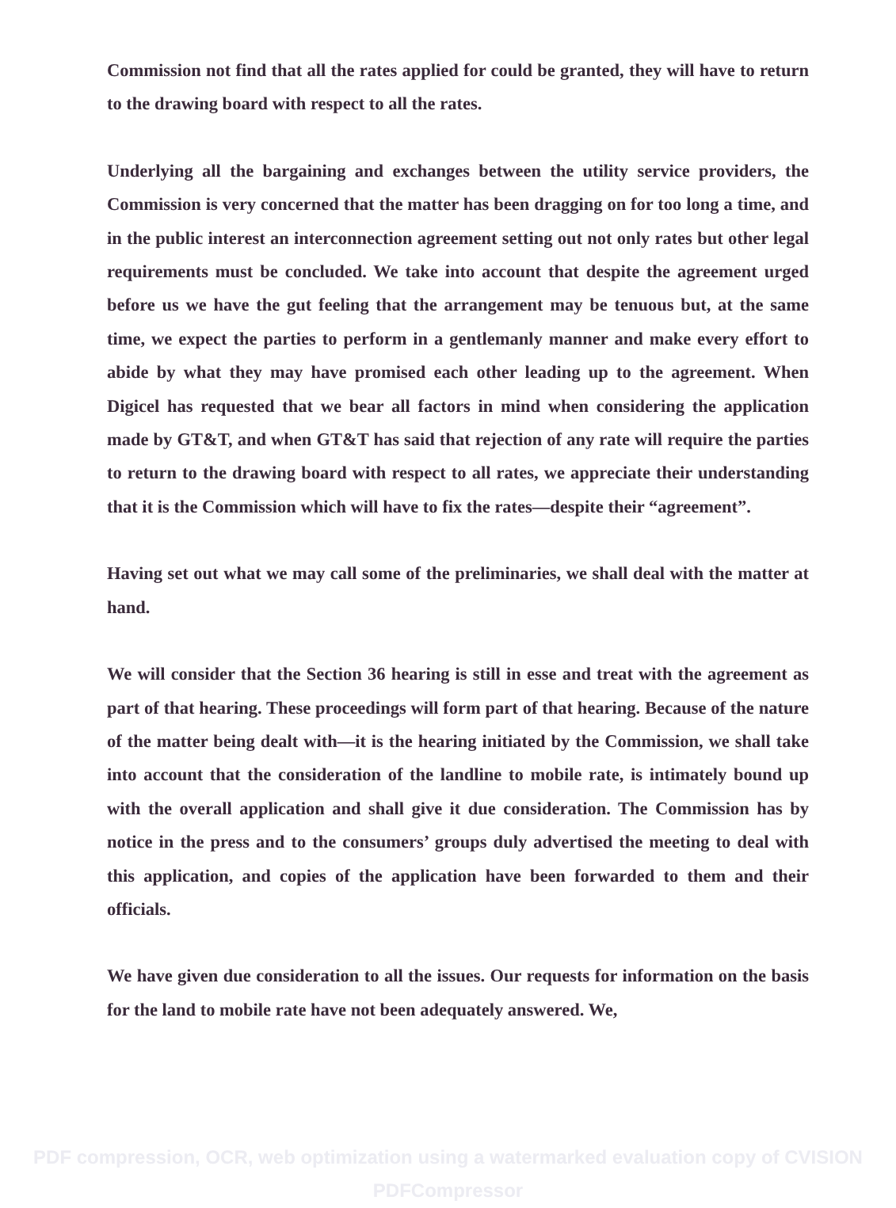Commission not find that all the rates applied for could be granted, they will have to return to the drawing board with respect to all the rates.
Underlying all the bargaining and exchanges between the utility service providers, the Commission is very concerned that the matter has been dragging on for too long a time, and in the public interest an interconnection agreement setting out not only rates but other legal requirements must be concluded. We take into account that despite the agreement urged before us we have the gut feeling that the arrangement may be tenuous but, at the same time, we expect the parties to perform in a gentlemanly manner and make every effort to abide by what they may have promised each other leading up to the agreement. When Digicel has requested that we bear all factors in mind when considering the application made by GT&T, and when GT&T has said that rejection of any rate will require the parties to return to the drawing board with respect to all rates, we appreciate their understanding that it is the Commission which will have to fix the rates—despite their “agreement”.
Having set out what we may call some of the preliminaries, we shall deal with the matter at hand.
We will consider that the Section 36 hearing is still in esse and treat with the agreement as part of that hearing. These proceedings will form part of that hearing. Because of the nature of the matter being dealt with—it is the hearing initiated by the Commission, we shall take into account that the consideration of the landline to mobile rate, is intimately bound up with the overall application and shall give it due consideration. The Commission has by notice in the press and to the consumers’ groups duly advertised the meeting to deal with this application, and copies of the application have been forwarded to them and their officials.
We have given due consideration to all the issues. Our requests for information on the basis for the land to mobile rate have not been adequately answered. We,
PDF compression, OCR, web optimization using a watermarked evaluation copy of CVISION PDFCompressor